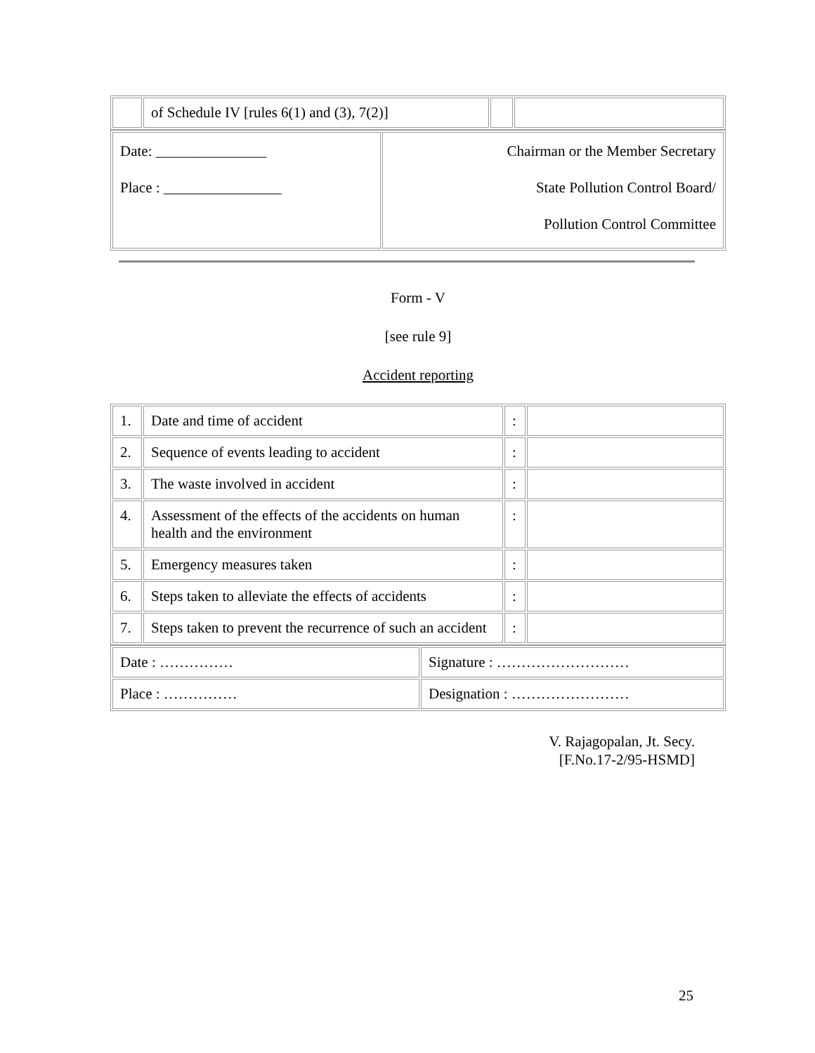| | of Schedule IV [rules 6(1) and (3), 7(2)] | | |
| Date: _______________ Place : ________________ | Chairman or the Member Secretary State Pollution Control Board/ Pollution Control Committee |
Form - V
[see rule 9]
Accident reporting
| 1. | Date and time of accident | : | |
| 2. | Sequence of events leading to accident | : | |
| 3. | The waste involved in accident | : | |
| 4. | Assessment of the effects of the accidents on human health and the environment | : | |
| 5. | Emergency measures taken | : | |
| 6. | Steps taken to alleviate the effects of accidents | : | |
| 7. | Steps taken to prevent the recurrence of such an accident | : | |
| Date : …………… | Signature : ……………………… |
| Place : …………… | Designation : …………………… |
V. Rajagopalan, Jt. Secy.
[F.No.17-2/95-HSMD]
25